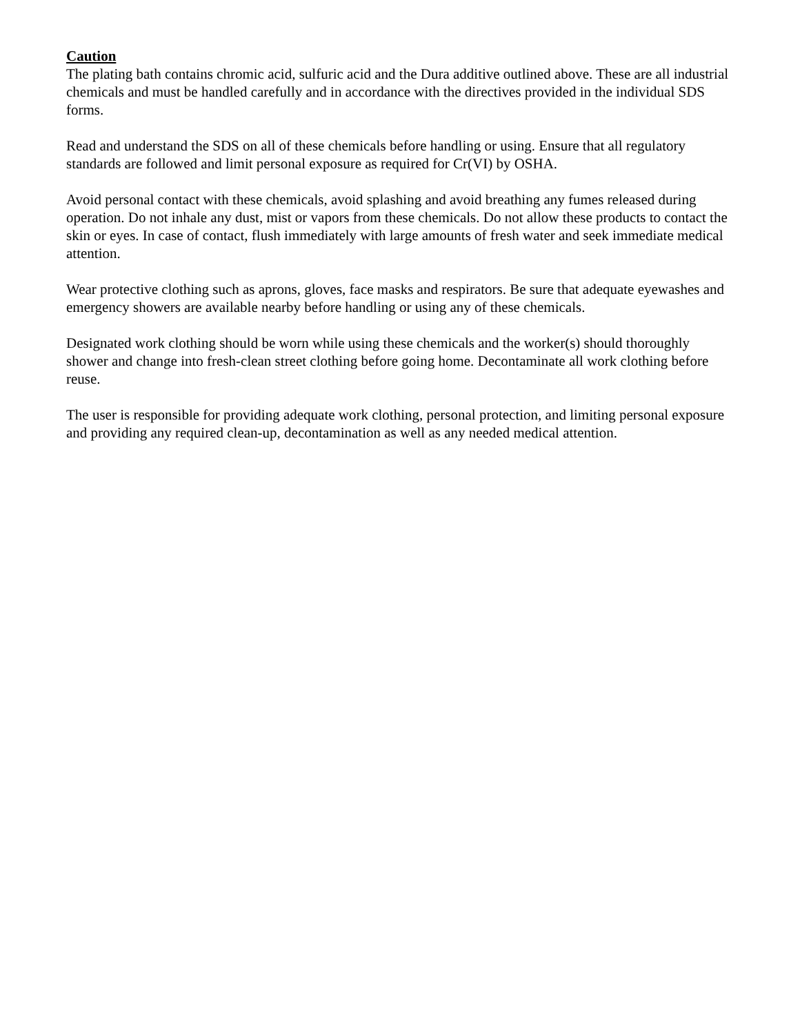Caution
The plating bath contains chromic acid, sulfuric acid and the Dura additive outlined above. These are all industrial chemicals and must be handled carefully and in accordance with the directives provided in the individual SDS forms.
Read and understand the SDS on all of these chemicals before handling or using. Ensure that all regulatory standards are followed and limit personal exposure as required for Cr(VI) by OSHA.
Avoid personal contact with these chemicals, avoid splashing and avoid breathing any fumes released during operation. Do not inhale any dust, mist or vapors from these chemicals. Do not allow these products to contact the skin or eyes. In case of contact, flush immediately with large amounts of fresh water and seek immediate medical attention.
Wear protective clothing such as aprons, gloves, face masks and respirators. Be sure that adequate eyewashes and emergency showers are available nearby before handling or using any of these chemicals.
Designated work clothing should be worn while using these chemicals and the worker(s) should thoroughly shower and change into fresh-clean street clothing before going home. Decontaminate all work clothing before reuse.
The user is responsible for providing adequate work clothing, personal protection, and limiting personal exposure and providing any required clean-up, decontamination as well as any needed medical attention.